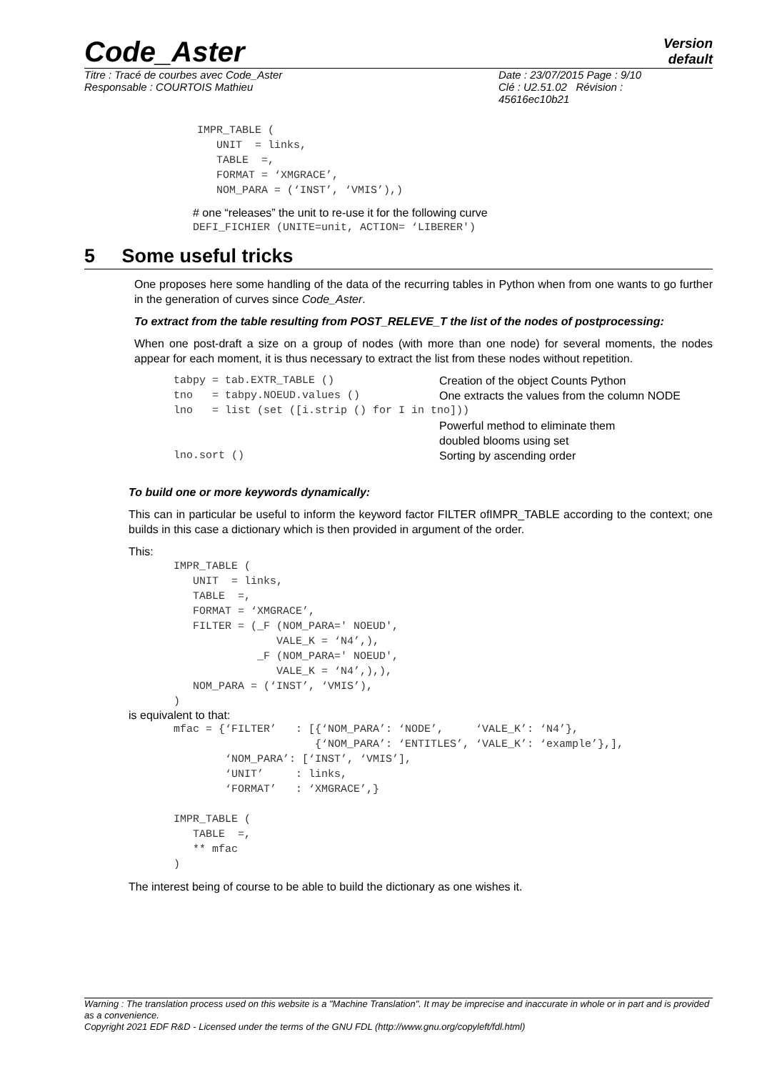Code_Aster
Version
default
Titre : Tracé de courbes avec Code_Aster
Responsable : COURTOIS Mathieu
Date : 23/07/2015 Page : 9/10
Clé : U2.51.02 Révision :
45616ec10b21
IMPR_TABLE (
   UNIT  = links,
   TABLE  =,
   FORMAT = ‘XMGRACE’,
   NOM_PARA = (‘INST’, ‘VMIS’),)
# one “releases” the unit to re-use it for the following curve
DEFI_FICHIER (UNITE=unit, ACTION= ‘LIBERER')
5 Some useful tricks
One proposes here some handling of the data of the recurring tables in Python when from one wants to go further in the generation of curves since Code_Aster.
To extract from the table resulting from POST_RELEVE_T the list of the nodes of postprocessing:
When one post-draft a size on a group of nodes (with more than one node) for several moments, the nodes appear for each moment, it is thus necessary to extract the list from these nodes without repetition.
| tabpy = tab.EXTR_TABLE () | Creation of the object Counts Python |
| tno = tabpy.NOEUD.values () | One extracts the values from the column NODE |
| lno = list (set ([i.strip () for I in tno])) | |
| | Powerful method to eliminate them doubled blooms using set |
| lno.sort () | Sorting by ascending order |
To build one or more keywords dynamically:
This can in particular be useful to inform the keyword factor FILTER ofIMPR_TABLE according to the context; one builds in this case a dictionary which is then provided in argument of the order.
This:
IMPR_TABLE (
   UNIT  = links,
   TABLE  =,
   FORMAT = ‘XMGRACE’,
   FILTER = (_F (NOM_PARA=' NOEUD',
                VALE_K = ‘N4’,),
             _F (NOM_PARA=' NOEUD',
                VALE_K = ‘N4’,),),
   NOM_PARA = (‘INST’, ‘VMIS’),
)
is equivalent to that:
mfac = {‘FILTER’   : [{‘NOM_PARA’: ‘NODE’,     ‘VALE_K’: ‘N4’},
                      {‘NOM_PARA’: ‘ENTITLES’, ‘VALE_K’: ‘example’},],
        ‘NOM_PARA’: [‘INST’, ‘VMIS’],
        ‘UNIT’     : links,
        ‘FORMAT’   : ‘XMGRACE’,}

IMPR_TABLE (
   TABLE  =,
   ** mfac
)
The interest being of course to be able to build the dictionary as one wishes it.
Warning : The translation process used on this website is a "Machine Translation". It may be imprecise and inaccurate in whole or in part and is provided as a convenience.
Copyright 2021 EDF R&D - Licensed under the terms of the GNU FDL (http://www.gnu.org/copyleft/fdl.html)